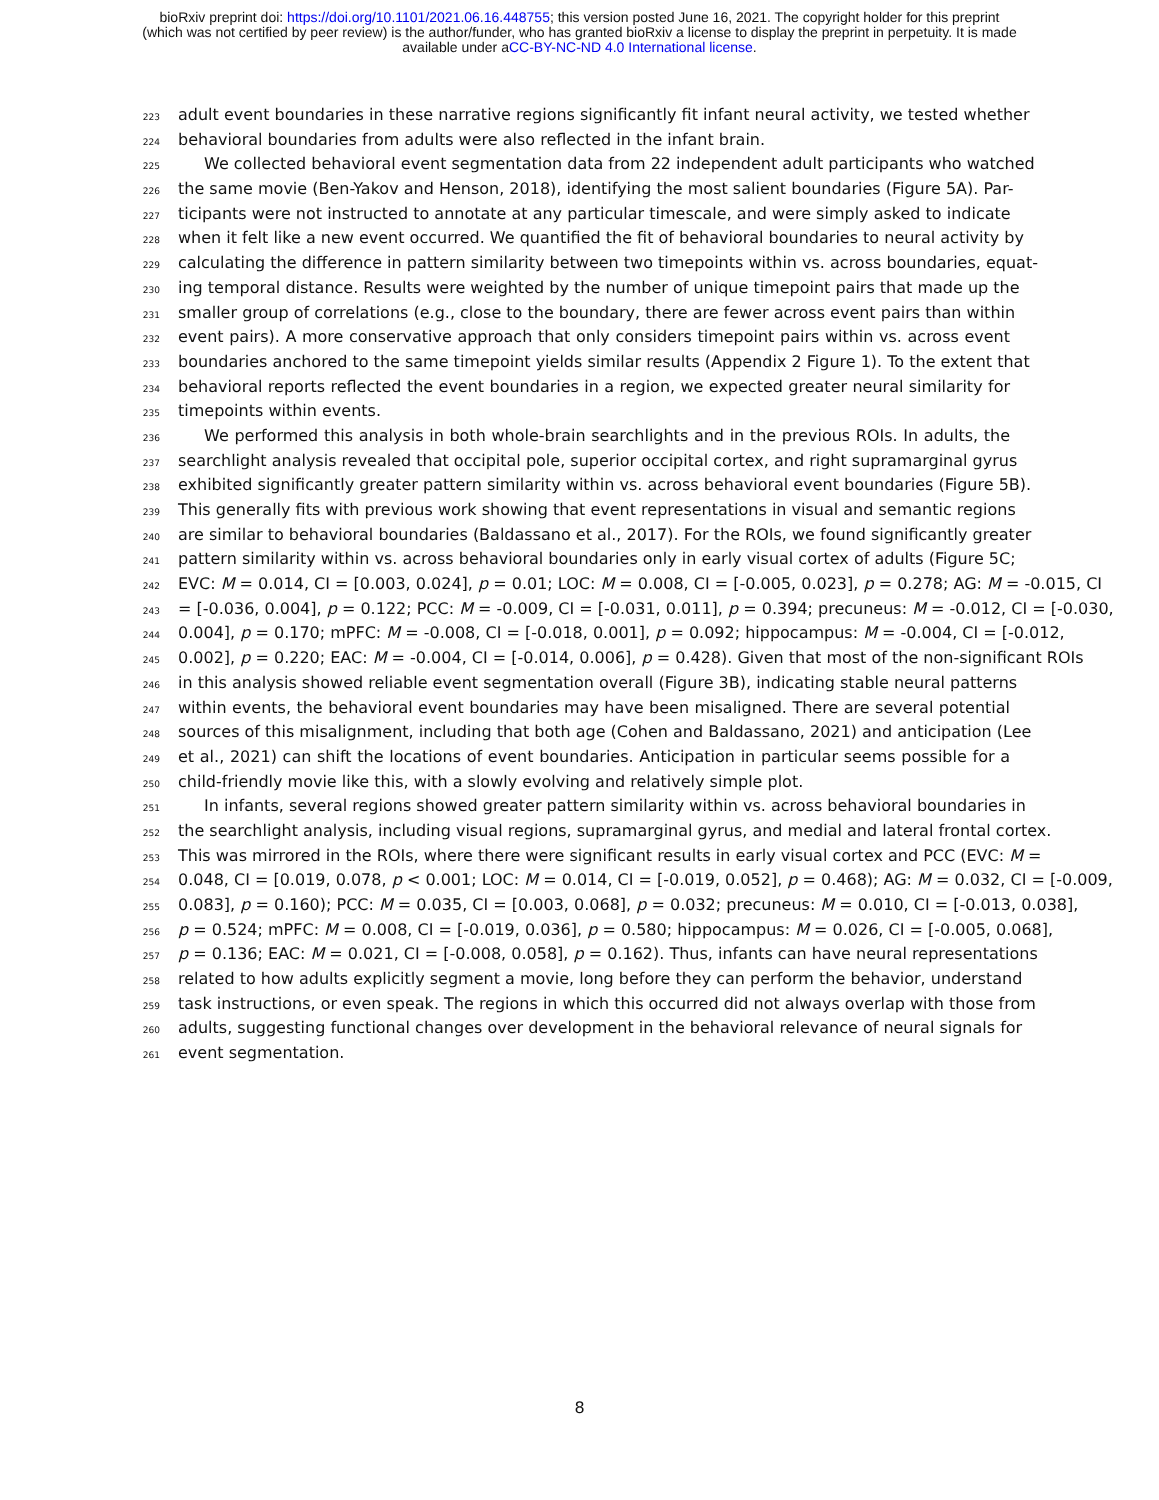bioRxiv preprint doi: https://doi.org/10.1101/2021.06.16.448755; this version posted June 16, 2021. The copyright holder for this preprint
(which was not certified by peer review) is the author/funder, who has granted bioRxiv a license to display the preprint in perpetuity. It is made
available under aCC-BY-NC-ND 4.0 International license.
223 adult event boundaries in these narrative regions significantly fit infant neural activity, we tested whether
224 behavioral boundaries from adults were also reflected in the infant brain.
225 We collected behavioral event segmentation data from 22 independent adult participants who watched
226 the same movie (Ben-Yakov and Henson, 2018), identifying the most salient boundaries (Figure 5A). Par-
227 ticipants were not instructed to annotate at any particular timescale, and were simply asked to indicate
228 when it felt like a new event occurred. We quantified the fit of behavioral boundaries to neural activity by
229 calculating the difference in pattern similarity between two timepoints within vs. across boundaries, equat-
230 ing temporal distance. Results were weighted by the number of unique timepoint pairs that made up the
231 smaller group of correlations (e.g., close to the boundary, there are fewer across event pairs than within
232 event pairs). A more conservative approach that only considers timepoint pairs within vs. across event
233 boundaries anchored to the same timepoint yields similar results (Appendix 2 Figure 1). To the extent that
234 behavioral reports reflected the event boundaries in a region, we expected greater neural similarity for
235 timepoints within events.
236 We performed this analysis in both whole-brain searchlights and in the previous ROIs. In adults, the
237 searchlight analysis revealed that occipital pole, superior occipital cortex, and right supramarginal gyrus
238 exhibited significantly greater pattern similarity within vs. across behavioral event boundaries (Figure 5B).
239 This generally fits with previous work showing that event representations in visual and semantic regions
240 are similar to behavioral boundaries (Baldassano et al., 2017). For the ROIs, we found significantly greater
241 pattern similarity within vs. across behavioral boundaries only in early visual cortex of adults (Figure 5C;
242 EVC: M = 0.014, CI = [0.003, 0.024], p = 0.01; LOC: M = 0.008, CI = [-0.005, 0.023], p = 0.278; AG: M = -0.015, CI
243 = [-0.036, 0.004], p = 0.122; PCC: M = -0.009, CI = [-0.031, 0.011], p = 0.394; precuneus: M = -0.012, CI = [-0.030,
244 0.004], p = 0.170; mPFC: M = -0.008, CI = [-0.018, 0.001], p = 0.092; hippocampus: M = -0.004, CI = [-0.012,
245 0.002], p = 0.220; EAC: M = -0.004, CI = [-0.014, 0.006], p = 0.428). Given that most of the non-significant ROIs
246 in this analysis showed reliable event segmentation overall (Figure 3B), indicating stable neural patterns
247 within events, the behavioral event boundaries may have been misaligned. There are several potential
248 sources of this misalignment, including that both age (Cohen and Baldassano, 2021) and anticipation (Lee
249 et al., 2021) can shift the locations of event boundaries. Anticipation in particular seems possible for a
250 child-friendly movie like this, with a slowly evolving and relatively simple plot.
251 In infants, several regions showed greater pattern similarity within vs. across behavioral boundaries in
252 the searchlight analysis, including visual regions, supramarginal gyrus, and medial and lateral frontal cortex.
253 This was mirrored in the ROIs, where there were significant results in early visual cortex and PCC (EVC: M =
254 0.048, CI = [0.019, 0.078, p < 0.001; LOC: M = 0.014, CI = [-0.019, 0.052], p = 0.468); AG: M = 0.032, CI = [-0.009,
255 0.083], p = 0.160); PCC: M = 0.035, CI = [0.003, 0.068], p = 0.032; precuneus: M = 0.010, CI = [-0.013, 0.038],
256 p = 0.524; mPFC: M = 0.008, CI = [-0.019, 0.036], p = 0.580; hippocampus: M = 0.026, CI = [-0.005, 0.068],
257 p = 0.136; EAC: M = 0.021, CI = [-0.008, 0.058], p = 0.162). Thus, infants can have neural representations
258 related to how adults explicitly segment a movie, long before they can perform the behavior, understand
259 task instructions, or even speak. The regions in which this occurred did not always overlap with those from
260 adults, suggesting functional changes over development in the behavioral relevance of neural signals for
261 event segmentation.
8